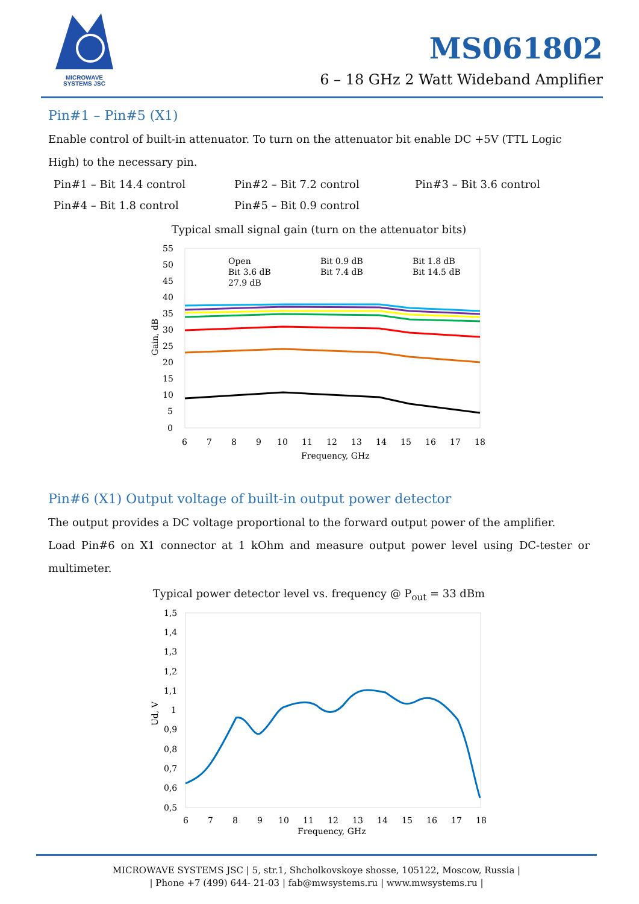MICROWAVE
SYSTEMS JSC
MS061802
6 – 18 GHz 2 Watt Wideband Amplifier
Pin#1 – Pin#5 (X1)
Enable control of built-in attenuator. To turn on the attenuator bit enable DC +5V (TTL Logic High) to the necessary pin.
Pin#1 – Bit 14.4 control
Pin#2 – Bit 7.2 control
Pin#3 – Bit 3.6 control
Pin#4 – Bit 1.8 control
Pin#5 – Bit 0.9 control
Typical small signal gain (turn on the attenuator bits)
55
50
45
40
35
30
25
20
15
10
5
0
6
7
8
9
10
11
12
13
14
15
16
17
18
Frequency, GHz
Gain, dB
Open
Bit 0.9 dB
Bit 1.8 dB
Bit 3.6 dB
Bit 7.4 dB
Bit 14.5 dB
27.9 dB
Pin#6 (X1) Output voltage of built-in output power detector
The output provides a DC voltage proportional to the forward output power of the amplifier.
Load Pin#6 on X1 connector at 1 kOhm and measure output power level using DC-tester or multimeter.
Typical power detector level vs. frequency @ P<sub>out</sub> = 33 dBm
1,5
1,4
1,3
1,2
1,1
1
0,9
0,8
0,7
0,6
0,5
6
7
8
9
10
11
12
13
14
15
16
17
18
Frequency, GHz
Ud, V
MICROWAVE SYSTEMS JSC | 5, str.1, Shcholkovskoye shosse, 105122, Moscow, Russia |
| Phone +7 (499) 644- 21-03 | fab@mwsystems.ru | www.mwsystems.ru |